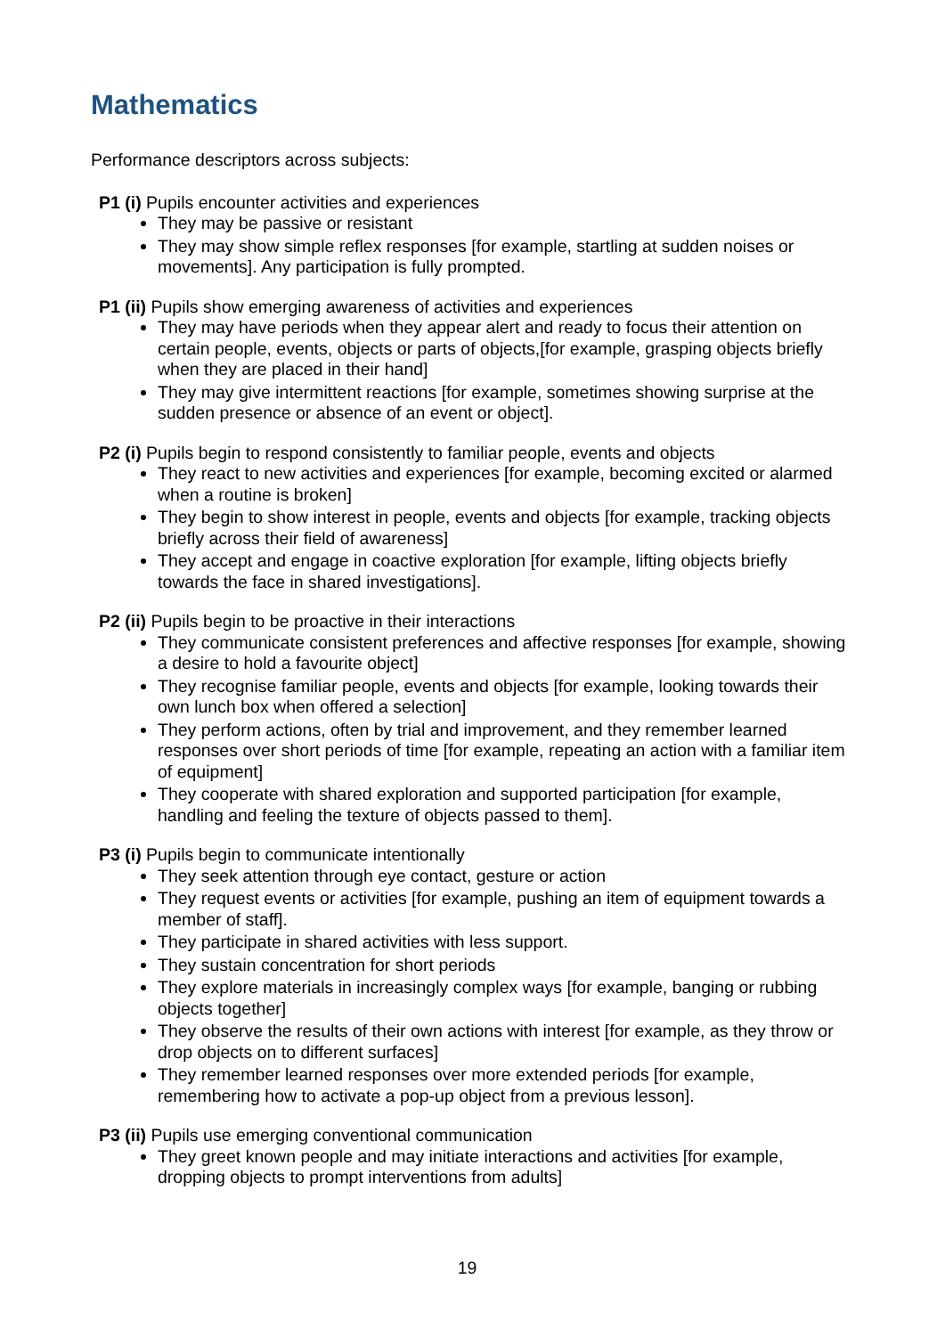Mathematics
Performance descriptors across subjects:
P1 (i) Pupils encounter activities and experiences
They may be passive or resistant
They may show simple reflex responses [for example, startling at sudden noises or movements]. Any participation is fully prompted.
P1 (ii) Pupils show emerging awareness of activities and experiences
They may have periods when they appear alert and ready to focus their attention on certain people, events, objects or parts of objects,[for example, grasping objects briefly when they are placed in their hand]
They may give intermittent reactions [for example, sometimes showing surprise at the sudden presence or absence of an event or object].
P2 (i) Pupils begin to respond consistently to familiar people, events and objects
They react to new activities and experiences [for example, becoming excited or alarmed when a routine is broken]
They begin to show interest in people, events and objects [for example, tracking objects briefly across their field of awareness]
They accept and engage in coactive exploration [for example, lifting objects briefly towards the face in shared investigations].
P2 (ii) Pupils begin to be proactive in their interactions
They communicate consistent preferences and affective responses [for example, showing a desire to hold a favourite object]
They recognise familiar people, events and objects [for example, looking towards their own lunch box when offered a selection]
They perform actions, often by trial and improvement, and they remember learned responses over short periods of time [for example, repeating an action with a familiar item of equipment]
They cooperate with shared exploration and supported participation [for example, handling and feeling the texture of objects passed to them].
P3 (i) Pupils begin to communicate intentionally
They seek attention through eye contact, gesture or action
They request events or activities [for example, pushing an item of equipment towards a member of staff].
They participate in shared activities with less support.
They sustain concentration for short periods
They explore materials in increasingly complex ways [for example, banging or rubbing objects together]
They observe the results of their own actions with interest [for example, as they throw or drop objects on to different surfaces]
They remember learned responses over more extended periods [for example, remembering how to activate a pop-up object from a previous lesson].
P3 (ii) Pupils use emerging conventional communication
They greet known people and may initiate interactions and activities [for example, dropping objects to prompt interventions from adults]
19